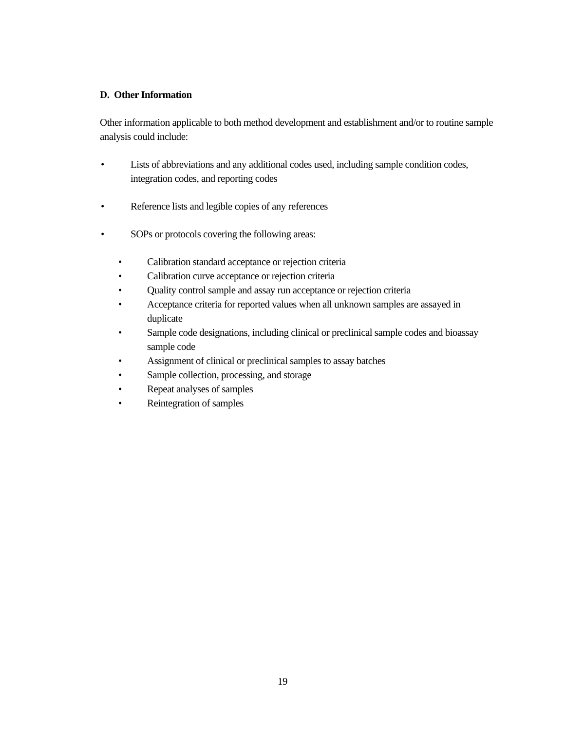D. Other Information
Other information applicable to both method development and establishment and/or to routine sample analysis could include:
• Lists of abbreviations and any additional codes used, including sample condition codes, integration codes, and reporting codes
• Reference lists and legible copies of any references
• SOPs or protocols covering the following areas:
• Calibration standard acceptance or rejection criteria
• Calibration curve acceptance or rejection criteria
• Quality control sample and assay run acceptance or rejection criteria
• Acceptance criteria for reported values when all unknown samples are assayed in duplicate
• Sample code designations, including clinical or preclinical sample codes and bioassay sample code
• Assignment of clinical or preclinical samples to assay batches
• Sample collection, processing, and storage
• Repeat analyses of samples
• Reintegration of samples
19